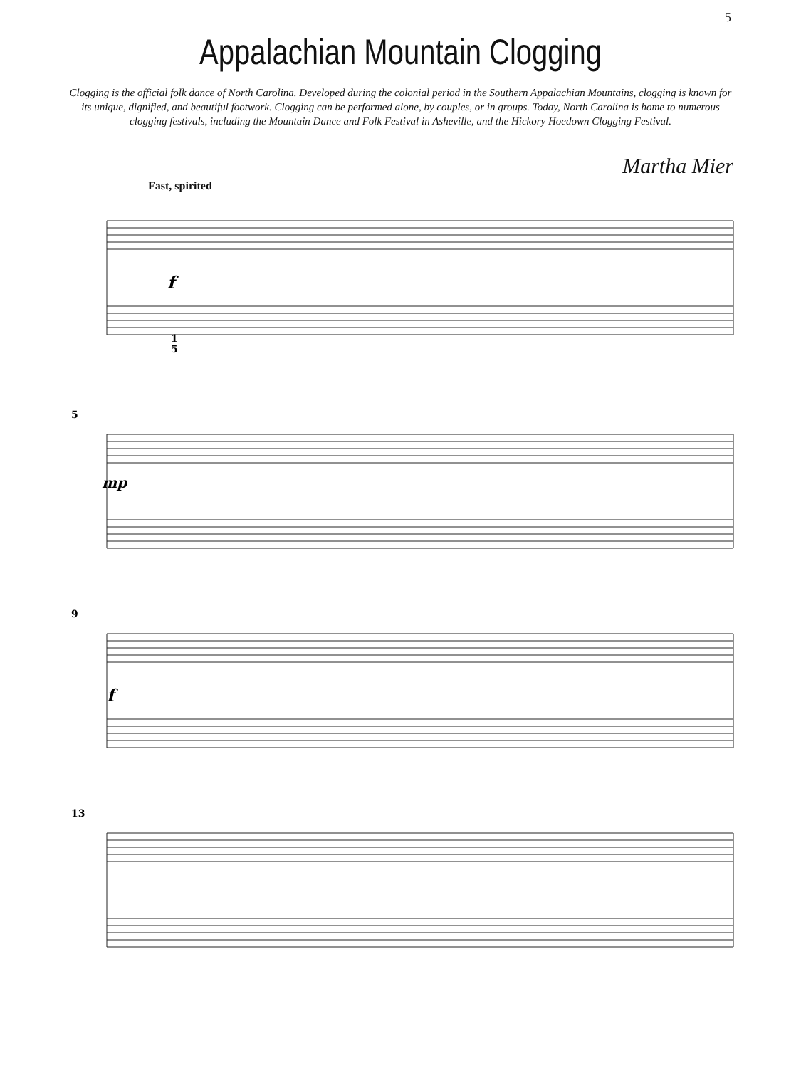5
Appalachian Mountain Clogging
Clogging is the official folk dance of North Carolina. Developed during the colonial period in the Southern Appalachian Mountains, clogging is known for its unique, dignified, and beautiful footwork. Clogging can be performed alone, by couples, or in groups. Today, North Carolina is home to numerous clogging festivals, including the Mountain Dance and Folk Festival in Asheville, and the Hickory Hoedown Clogging Festival.
Martha Mier
Fast, spirited
f
1
5
5
9
13
mp
f